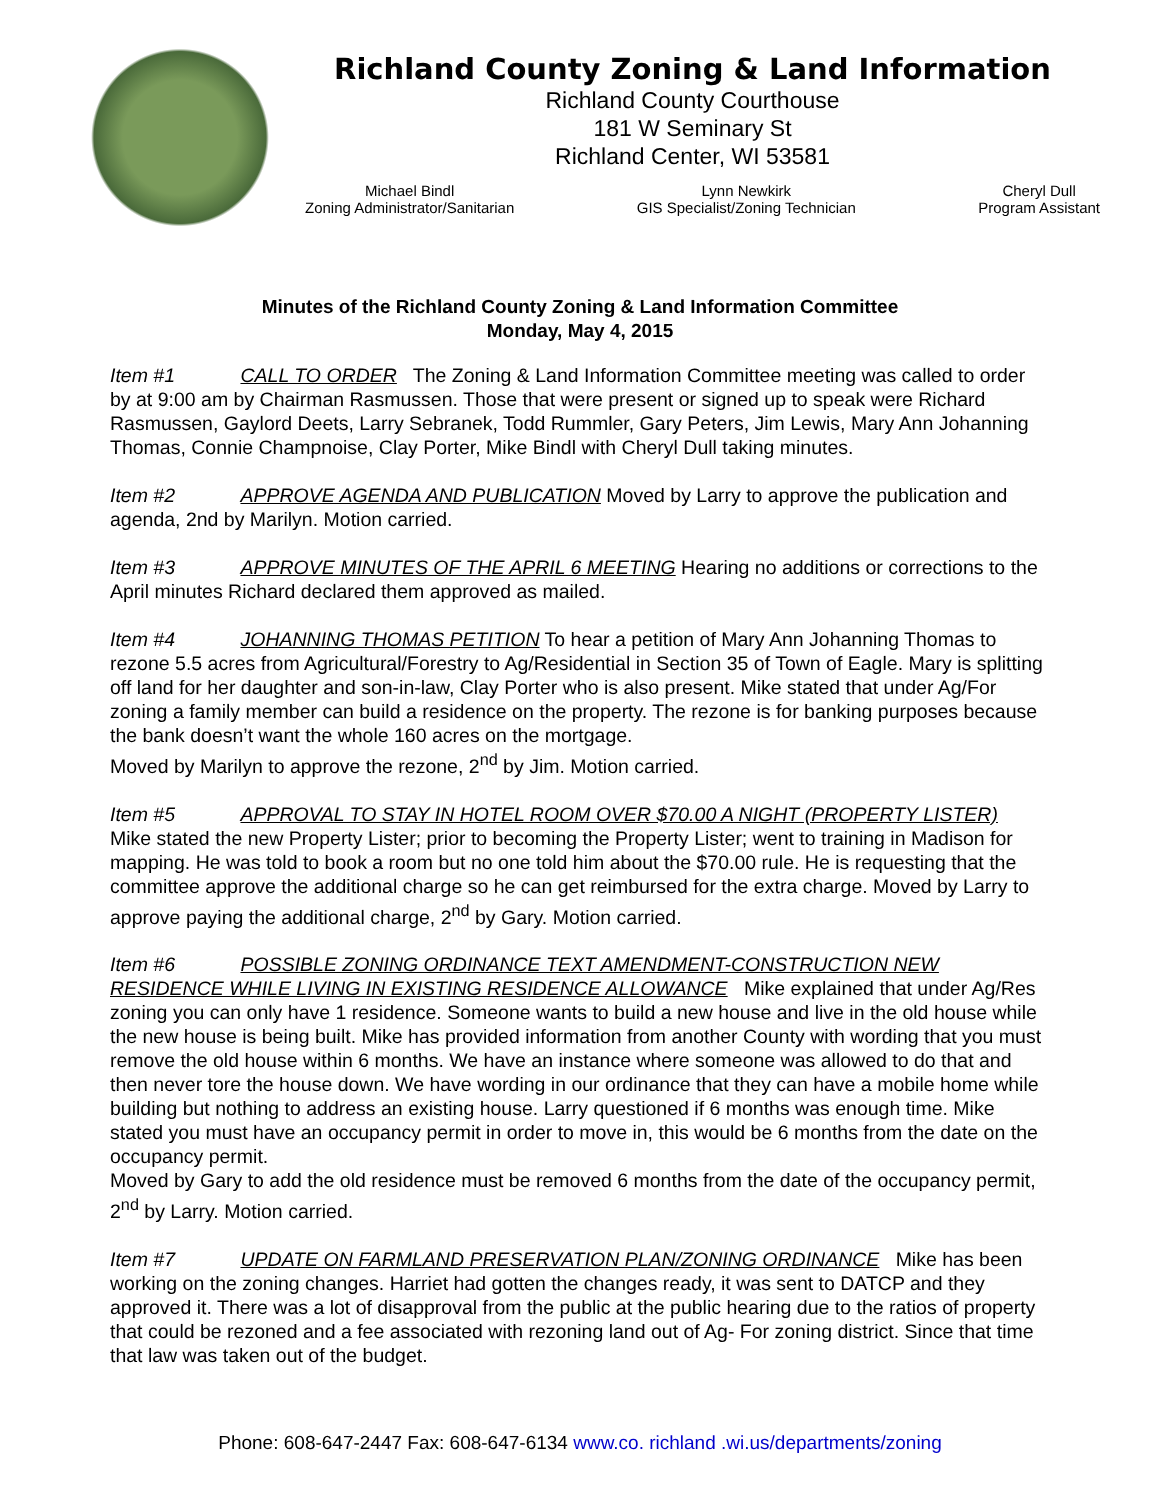Richland County Zoning & Land Information
Richland County Courthouse
181 W Seminary St
Richland Center, WI 53581
Michael Bindl
Zoning Administrator/Sanitarian
Lynn Newkirk
GIS Specialist/Zoning Technician
Cheryl Dull
Program Assistant
Minutes of the Richland County Zoning & Land Information Committee
Monday, May 4, 2015
Item #1 CALL TO ORDER The Zoning & Land Information Committee meeting was called to order by at 9:00 am by Chairman Rasmussen. Those that were present or signed up to speak were Richard Rasmussen, Gaylord Deets, Larry Sebranek, Todd Rummler, Gary Peters, Jim Lewis, Mary Ann Johanning Thomas, Connie Champnoise, Clay Porter, Mike Bindl with Cheryl Dull taking minutes.
Item #2 APPROVE AGENDA AND PUBLICATION Moved by Larry to approve the publication and agenda, 2nd by Marilyn. Motion carried.
Item #3 APPROVE MINUTES OF THE APRIL 6 MEETING Hearing no additions or corrections to the April minutes Richard declared them approved as mailed.
Item #4 JOHANNING THOMAS PETITION To hear a petition of Mary Ann Johanning Thomas to rezone 5.5 acres from Agricultural/Forestry to Ag/Residential in Section 35 of Town of Eagle. Mary is splitting off land for her daughter and son-in-law, Clay Porter who is also present. Mike stated that under Ag/For zoning a family member can build a residence on the property. The rezone is for banking purposes because the bank doesn’t want the whole 160 acres on the mortgage.
Moved by Marilyn to approve the rezone, 2<sup>nd</sup> by Jim. Motion carried.
Item #5 APPROVAL TO STAY IN HOTEL ROOM OVER $70.00 A NIGHT (PROPERTY LISTER) Mike stated the new Property Lister; prior to becoming the Property Lister; went to training in Madison for mapping. He was told to book a room but no one told him about the $70.00 rule. He is requesting that the committee approve the additional charge so he can get reimbursed for the extra charge. Moved by Larry to approve paying the additional charge, 2<sup>nd</sup> by Gary. Motion carried.
Item #6 POSSIBLE ZONING ORDINANCE TEXT AMENDMENT-CONSTRUCTION NEW RESIDENCE WHILE LIVING IN EXISTING RESIDENCE ALLOWANCE Mike explained that under Ag/Res zoning you can only have 1 residence. Someone wants to build a new house and live in the old house while the new house is being built. Mike has provided information from another County with wording that you must remove the old house within 6 months. We have an instance where someone was allowed to do that and then never tore the house down. We have wording in our ordinance that they can have a mobile home while building but nothing to address an existing house. Larry questioned if 6 months was enough time. Mike stated you must have an occupancy permit in order to move in, this would be 6 months from the date on the occupancy permit.
Moved by Gary to add the old residence must be removed 6 months from the date of the occupancy permit, 2<sup>nd</sup> by Larry. Motion carried.
Item #7 UPDATE ON FARMLAND PRESERVATION PLAN/ZONING ORDINANCE Mike has been working on the zoning changes. Harriet had gotten the changes ready, it was sent to DATCP and they approved it. There was a lot of disapproval from the public at the public hearing due to the ratios of property that could be rezoned and a fee associated with rezoning land out of Ag- For zoning district. Since that time that law was taken out of the budget.
Phone: 608-647-2447 Fax: 608-647-6134 www.co. richland .wi.us/departments/zoning